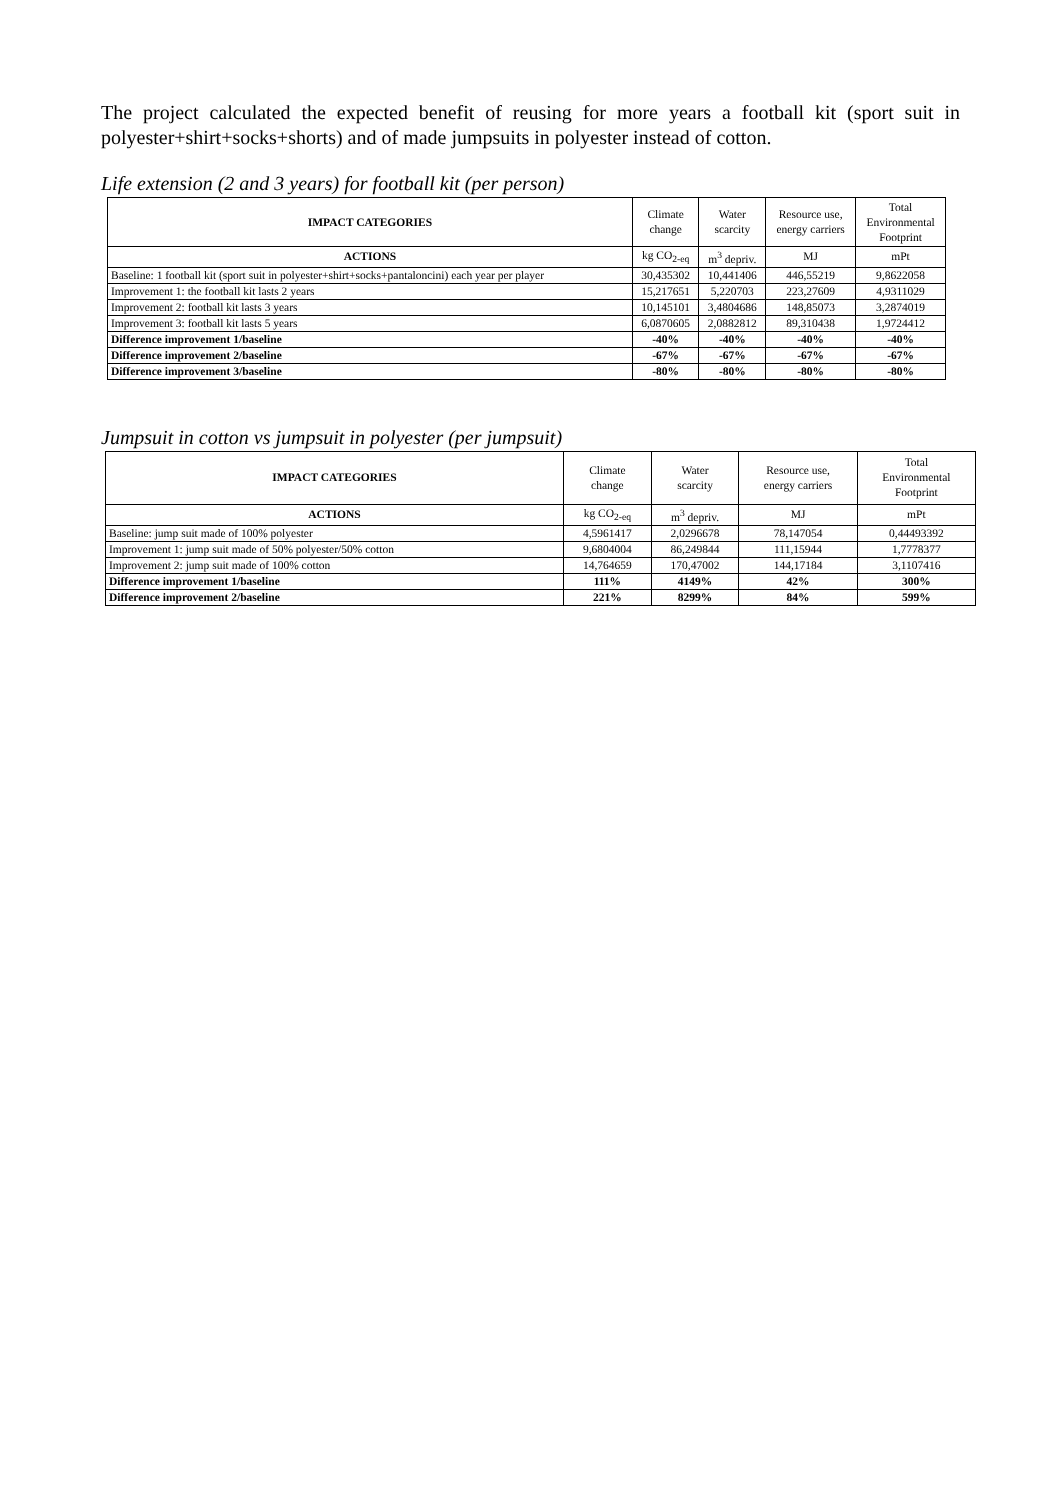The project calculated the expected benefit of reusing for more years a football kit (sport suit in polyester+shirt+socks+shorts) and of made jumpsuits in polyester instead of cotton.
Life extension (2 and 3 years) for football kit (per person)
| IMPACT CATEGORIES | Climate change | Water scarcity | Resource use, energy carriers | Total Environmental Footprint |
| --- | --- | --- | --- | --- |
| ACTIONS | kg CO<sub>2-eq</sub> | m<sup>3</sup> depriv. | MJ | mPt |
| Baseline: 1 football kit (sport suit in polyester+shirt+socks+pantaloncini) each year per player | 30,435302 | 10,441406 | 446,55219 | 9,8622058 |
| Improvement 1: the football kit lasts 2 years | 15,217651 | 5,220703 | 223,27609 | 4,9311029 |
| Improvement 2: football kit lasts 3 years | 10,145101 | 3,4804686 | 148,85073 | 3,2874019 |
| Improvement 3: football kit lasts 5 years | 6,0870605 | 2,0882812 | 89,310438 | 1,9724412 |
| Difference improvement 1/baseline | -40% | -40% | -40% | -40% |
| Difference improvement 2/baseline | -67% | -67% | -67% | -67% |
| Difference improvement 3/baseline | -80% | -80% | -80% | -80% |
Jumpsuit in cotton vs jumpsuit in polyester (per jumpsuit)
| IMPACT CATEGORIES | Climate change | Water scarcity | Resource use, energy carriers | Total Environmental Footprint |
| --- | --- | --- | --- | --- |
| ACTIONS | kg CO<sub>2-eq</sub> | m<sup>3</sup> depriv. | MJ | mPt |
| Baseline: jump suit made of 100% polyester | 4,5961417 | 2,0296678 | 78,147054 | 0,44493392 |
| Improvement 1: jump suit made of 50% polyester/50% cotton | 9,6804004 | 86,249844 | 111,15944 | 1,7778377 |
| Improvement 2: jump suit made of 100% cotton | 14,764659 | 170,47002 | 144,17184 | 3,1107416 |
| Difference improvement 1/baseline | 111% | 4149% | 42% | 300% |
| Difference improvement 2/baseline | 221% | 8299% | 84% | 599% |